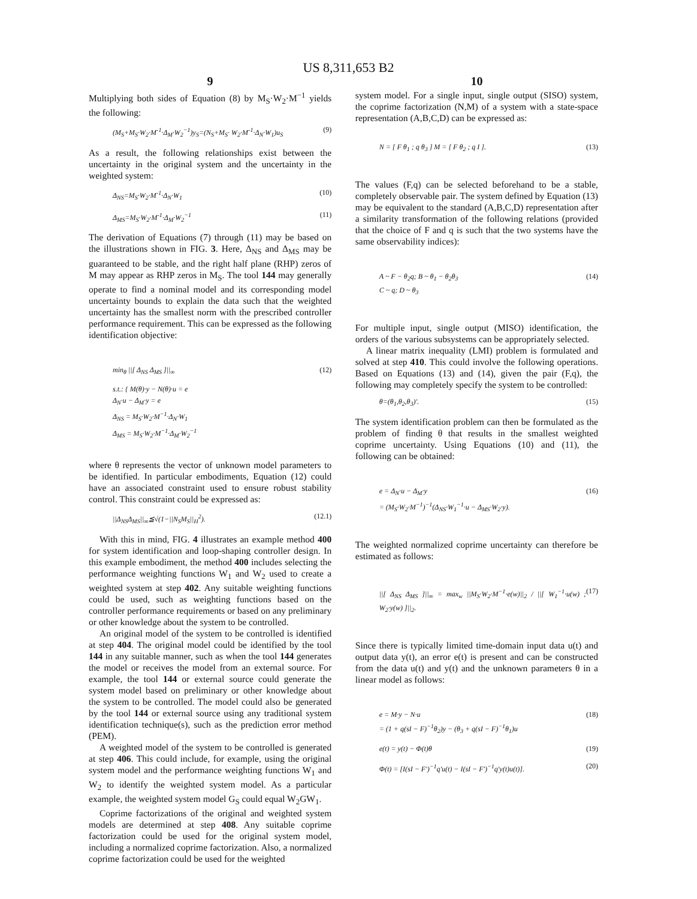US 8,311,653 B2
9
Multiplying both sides of Equation (8) by M<sub>S</sub>·W<sub>2</sub>·M<sup>−1</sup> yields the following:
(M<sub>S</sub>+M<sub>S</sub>·W<sub>2</sub>·M<sup>-1</sup>·Δ<sub>M</sub>·W<sub>2</sub><sup>−1</sup>)y<sub>S</sub>=(N<sub>S</sub>+M<sub>S</sub>· W<sub>2</sub>·M<sup>-1</sup>·Δ<sub>N</sub>·W<sub>1</sub>)u<sub>S</sub> (9)
As a result, the following relationships exist between the uncertainty in the original system and the uncertainty in the weighted system:
Δ<sub>NS</sub>=M<sub>S</sub>·W<sub>2</sub>·M<sup>-1</sup>·Δ<sub>N</sub>·W<sub>1</sub> (10)
Δ<sub>MS</sub>=M<sub>S</sub>·W<sub>2</sub>·M<sup>-1</sup>·Δ<sub>M</sub>·W<sub>2</sub><sup>−1</sup> (11)
The derivation of Equations (7) through (11) may be based on the illustrations shown in FIG. 3. Here, Δ<sub>NS</sub> and Δ<sub>MS</sub> may be guaranteed to be stable, and the right half plane (RHP) zeros of M may appear as RHP zeros in M<sub>S</sub>. The tool 144 may generally operate to find a nominal model and its corresponding model uncertainty bounds to explain the data such that the weighted uncertainty has the smallest norm with the prescribed controller performance requirement. This can be expressed as the following identification objective:
min<sub>θ</sub> ||[ Δ<sub>NS</sub> Δ<sub>MS</sub> ]||<sub>∞</sub> (12)
s.t.: { M(θ)·y − N(θ)·u = e
Δ<sub>N</sub>·u − Δ<sub>M</sub>·y = e
Δ<sub>NS</sub> = M<sub>S</sub>·W<sub>2</sub>·M<sup>−1</sup>·Δ<sub>N</sub>·W<sub>1</sub>
Δ<sub>MS</sub> = M<sub>S</sub>·W<sub>2</sub>·M<sup>−1</sup>·Δ<sub>M</sub>·W<sub>2</sub><sup>−1</sup>
where θ represents the vector of unknown model parameters to be identified. In particular embodiments, Equation (12) could have an associated constraint used to ensure robust stability control. This constraint could be expressed as:
||Δ<sub>NS</sub>Δ<sub>MS</sub>||<sub>∞</sub>≦√(1−||N<sub>S</sub>M<sub>S</sub>||<sub>H</sub><sup>2</sup>). (12.1)
With this in mind, FIG. 4 illustrates an example method 400 for system identification and loop-shaping controller design. In this example embodiment, the method 400 includes selecting the performance weighting functions W<sub>1</sub> and W<sub>2</sub> used to create a weighted system at step 402. Any suitable weighting functions could be used, such as weighting functions based on the controller performance requirements or based on any preliminary or other knowledge about the system to be controlled.
An original model of the system to be controlled is identified at step 404. The original model could be identified by the tool 144 in any suitable manner, such as when the tool 144 generates the model or receives the model from an external source. For example, the tool 144 or external source could generate the system model based on preliminary or other knowledge about the system to be controlled. The model could also be generated by the tool 144 or external source using any traditional system identification technique(s), such as the prediction error method (PEM).
A weighted model of the system to be controlled is generated at step 406. This could include, for example, using the original system model and the performance weighting functions W<sub>1</sub> and W<sub>2</sub> to identify the weighted system model. As a particular example, the weighted system model G<sub>S</sub> could equal W<sub>2</sub>GW<sub>1</sub>.
Coprime factorizations of the original and weighted system models are determined at step 408. Any suitable coprime factorization could be used for the original system model, including a normalized coprime factorization. Also, a normalized coprime factorization could be used for the weighted
10
system model. For a single input, single output (SISO) system, the coprime factorization (N,M) of a system with a state-space representation (A,B,C,D) can be expressed as:
N = [ F θ<sub>1</sub> ; q θ<sub>3</sub> ] M = [ F θ<sub>2</sub> ; q I ]. (13)
The values (F,q) can be selected beforehand to be a stable, completely observable pair. The system defined by Equation (13) may be equivalent to the standard (A,B,C,D) representation after a similarity transformation of the following relations (provided that the choice of F and q is such that the two systems have the same observability indices):
A ~ F − θ<sub>2</sub>q; B ~ θ<sub>1</sub> − θ<sub>2</sub>θ<sub>3</sub>
C ~ q; D ~ θ<sub>3</sub> (14)
For multiple input, single output (MISO) identification, the orders of the various subsystems can be appropriately selected.
A linear matrix inequality (LMI) problem is formulated and solved at step 410. This could involve the following operations. Based on Equations (13) and (14), given the pair (F,q), the following may completely specify the system to be controlled:
θ=(θ<sub>1</sub>,θ<sub>2</sub>,θ<sub>3</sub>)'. (15)
The system identification problem can then be formulated as the problem of finding θ that results in the smallest weighted coprime uncertainty. Using Equations (10) and (11), the following can be obtained:
e = Δ<sub>N</sub>·u − Δ<sub>M</sub>·y
= (M<sub>S</sub>·W<sub>2</sub>·M<sup>−1</sup>)<sup>−1</sup>(Δ<sub>NS</sub>·W<sub>1</sub><sup>−1</sup>·u − Δ<sub>MS</sub>·W<sub>2</sub>·y). (16)
The weighted normalized coprime uncertainty can therefore be estimated as follows:
||[ Δ<sub>NS</sub> Δ<sub>MS</sub> ]||<sub>∞</sub> = max<sub>w</sub> ||M<sub>S</sub>·W<sub>2</sub>·M<sup>−1</sup>·e(w)||<sub>2</sub> / ||[ W<sub>1</sub><sup>−1</sup>·u(w) ; W<sub>2</sub>·y(w) ]||<sub>2</sub>. (17)
Since there is typically limited time-domain input data u(t) and output data y(t), an error e(t) is present and can be constructed from the data u(t) and y(t) and the unknown parameters θ in a linear model as follows:
e = M·y − N·u
= (1 + q(sI − F)<sup>−1</sup>θ<sub>2</sub>)y − (θ<sub>3</sub> + q(sI − F)<sup>−1</sup>θ<sub>1</sub>)u (18)
e(t) = y(t) − Φ(t)θ (19)
Φ(t) = [I(sI − F')<sup>−1</sup>q'u(t) − I(sI − F')<sup>−1</sup>q'y(t)u(t)]. (20)